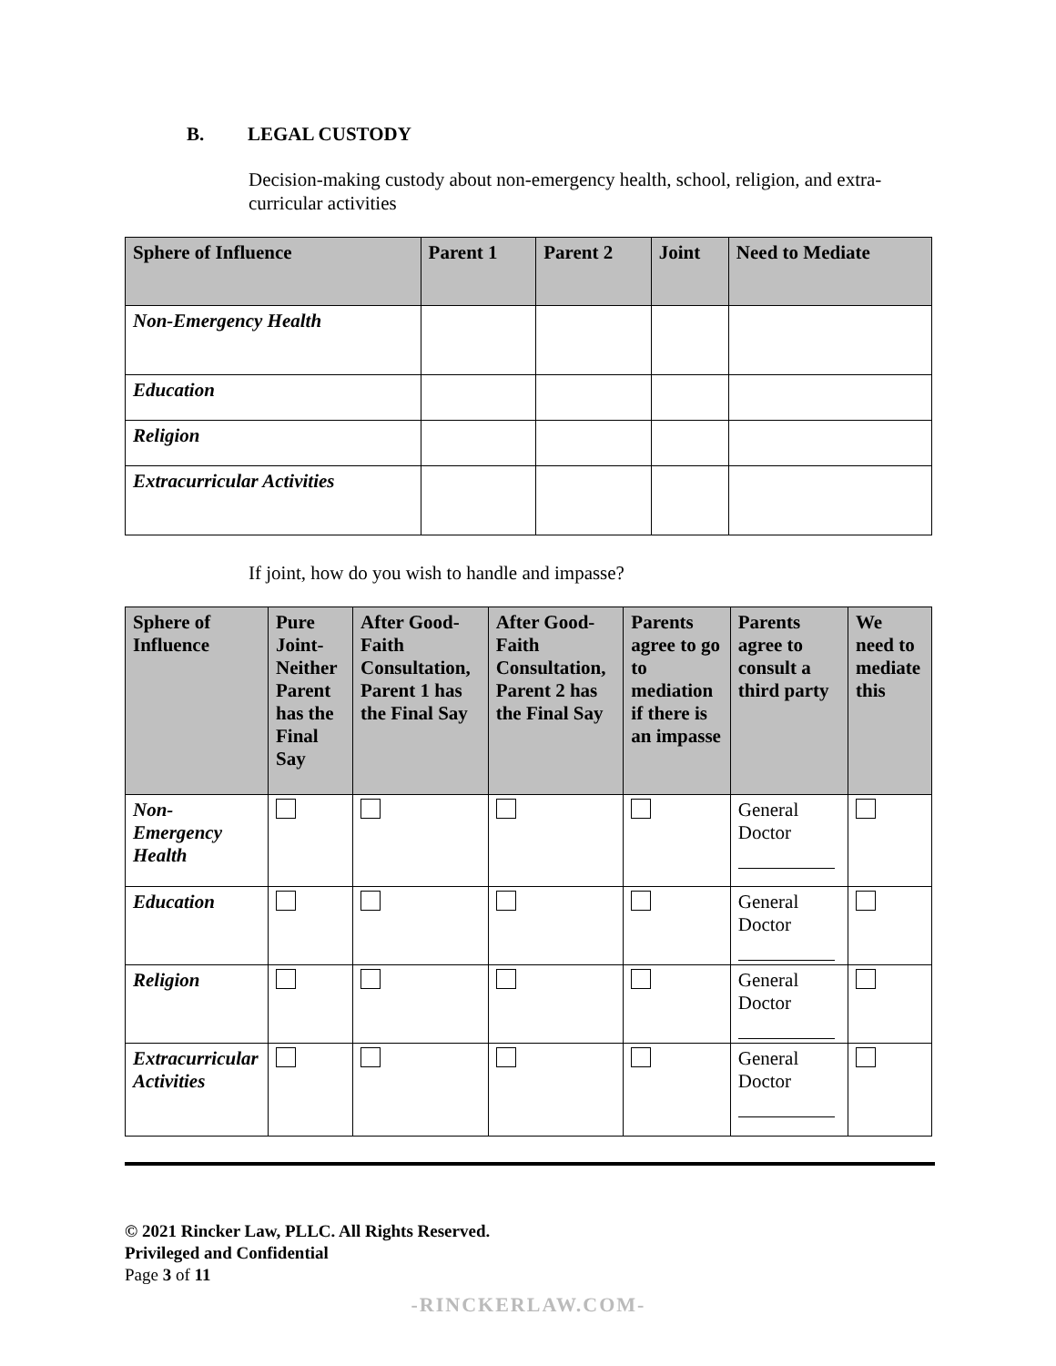B. LEGAL CUSTODY
Decision-making custody about non-emergency health, school, religion, and extra-curricular activities
| Sphere of Influence | Parent 1 | Parent 2 | Joint | Need to Mediate |
| --- | --- | --- | --- | --- |
| Non-Emergency Health | | | | |
| Education | | | | |
| Religion | | | | |
| Extracurricular Activities | | | | |
If joint, how do you wish to handle and impasse?
| Sphere of Influence | Pure Joint-Neither Parent has the Final Say | After Good-Faith Consultation, Parent 1 has the Final Say | After Good-Faith Consultation, Parent 2 has the Final Say | Parents agree to go to mediation if there is an impasse | Parents agree to consult a third party | We need to mediate this |
| --- | --- | --- | --- | --- | --- | --- |
| Non-Emergency Health | | | | | General Doctor | |
| Education | | | | | General Doctor | |
| Religion | | | | | General Doctor | |
| Extracurricular Activities | | | | | General Doctor | |
© 2021 Rincker Law, PLLC. All Rights Reserved.
Privileged and Confidential
Page 3 of 11
-RINCKERLAW.COM-